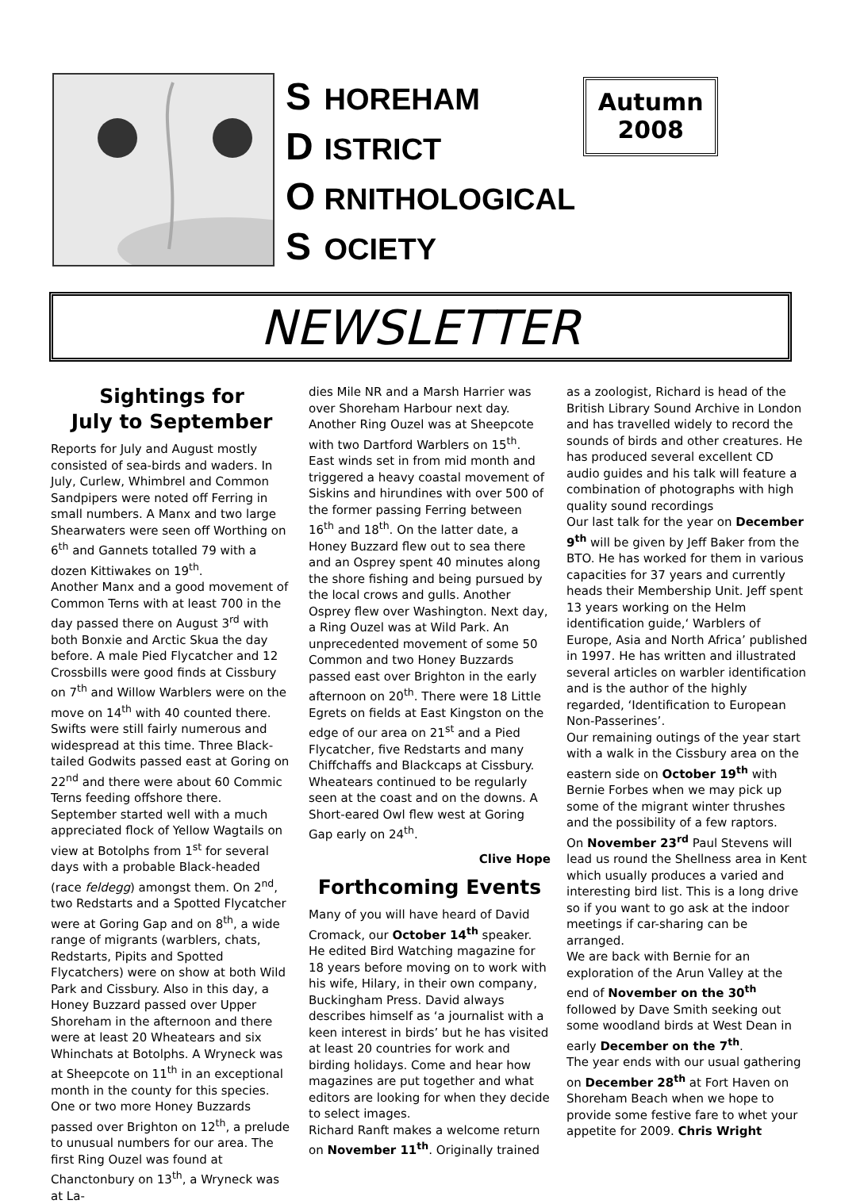S HOREHAM
D ISTRICT
O RNITHOLOGICAL
S OCIETY
Autumn
2008
NEWSLETTER
Sightings for
July to September
Reports for July and August mostly consisted of sea-birds and waders. In July, Curlew, Whimbrel and Common Sandpipers were noted off Ferring in small numbers. A Manx and two large Shearwaters were seen off Worthing on 6<sup>th</sup> and Gannets totalled 79 with a dozen Kittiwakes on 19<sup>th</sup>.
Another Manx and a good movement of Common Terns with at least 700 in the day passed there on August 3<sup>rd</sup> with both Bonxie and Arctic Skua the day before. A male Pied Flycatcher and 12 Crossbills were good finds at Cissbury on 7<sup>th</sup> and Willow Warblers were on the move on 14<sup>th</sup> with 40 counted there. Swifts were still fairly numerous and widespread at this time. Three Black-tailed Godwits passed east at Goring on 22<sup>nd</sup> and there were about 60 Commic Terns feeding offshore there.
September started well with a much appreciated flock of Yellow Wagtails on view at Botolphs from 1<sup>st</sup> for several days with a probable Black-headed (race feldegg) amongst them. On 2<sup>nd</sup>, two Redstarts and a Spotted Flycatcher were at Goring Gap and on 8<sup>th</sup>, a wide range of migrants (warblers, chats, Redstarts, Pipits and Spotted Flycatchers) were on show at both Wild Park and Cissbury. Also in this day, a Honey Buzzard passed over Upper Shoreham in the afternoon and there were at least 20 Wheatears and six Whinchats at Botolphs. A Wryneck was at Sheepcote on 11<sup>th</sup> in an exceptional month in the county for this species. One or two more Honey Buzzards passed over Brighton on 12<sup>th</sup>, a prelude to unusual numbers for our area. The first Ring Ouzel was found at Chanctonbury on 13<sup>th</sup>, a Wryneck was at La-
dies Mile NR and a Marsh Harrier was over Shoreham Harbour next day. Another Ring Ouzel was at Sheepcote with two Dartford Warblers on 15<sup>th</sup>.
East winds set in from mid month and triggered a heavy coastal movement of Siskins and hirundines with over 500 of the former passing Ferring between 16<sup>th</sup> and 18<sup>th</sup>. On the latter date, a Honey Buzzard flew out to sea there and an Osprey spent 40 minutes along the shore fishing and being pursued by the local crows and gulls. Another Osprey flew over Washington. Next day, a Ring Ouzel was at Wild Park. An unprecedented movement of some 50 Common and two Honey Buzzards passed east over Brighton in the early afternoon on 20<sup>th</sup>. There were 18 Little Egrets on fields at East Kingston on the edge of our area on 21<sup>st</sup> and a Pied Flycatcher, five Redstarts and many Chiffchaffs and Blackcaps at Cissbury. Wheatears continued to be regularly seen at the coast and on the downs. A Short-eared Owl flew west at Goring Gap early on 24<sup>th</sup>.
Clive Hope
Forthcoming Events
Many of you will have heard of David Cromack, our October 14<sup>th</sup> speaker. He edited Bird Watching magazine for 18 years before moving on to work with his wife, Hilary, in their own company, Buckingham Press. David always describes himself as ‘a journalist with a keen interest in birds’ but he has visited at least 20 countries for work and birding holidays. Come and hear how magazines are put together and what editors are looking for when they decide to select images.
Richard Ranft makes a welcome return on November 11<sup>th</sup>. Originally trained
as a zoologist, Richard is head of the British Library Sound Archive in London and has travelled widely to record the sounds of birds and other creatures. He has produced several excellent CD audio guides and his talk will feature a combination of photographs with high quality sound recordings
Our last talk for the year on December 9<sup>th</sup> will be given by Jeff Baker from the BTO. He has worked for them in various capacities for 37 years and currently heads their Membership Unit. Jeff spent 13 years working on the Helm identification guide,‘ Warblers of Europe, Asia and North Africa’ published in 1997. He has written and illustrated several articles on warbler identification and is the author of the highly regarded, ‘Identification to European Non-Passerines’.
Our remaining outings of the year start with a walk in the Cissbury area on the eastern side on October 19<sup>th</sup> with Bernie Forbes when we may pick up some of the migrant winter thrushes and the possibility of a few raptors.
On November 23<sup>rd</sup> Paul Stevens will lead us round the Shellness area in Kent which usually produces a varied and interesting bird list. This is a long drive so if you want to go ask at the indoor meetings if car-sharing can be arranged.
We are back with Bernie for an exploration of the Arun Valley at the end of November on the 30<sup>th</sup> followed by Dave Smith seeking out some woodland birds at West Dean in early December on the 7<sup>th</sup>.
The year ends with our usual gathering on December 28<sup>th</sup> at Fort Haven on Shoreham Beach when we hope to provide some festive fare to whet your appetite for 2009. Chris Wright